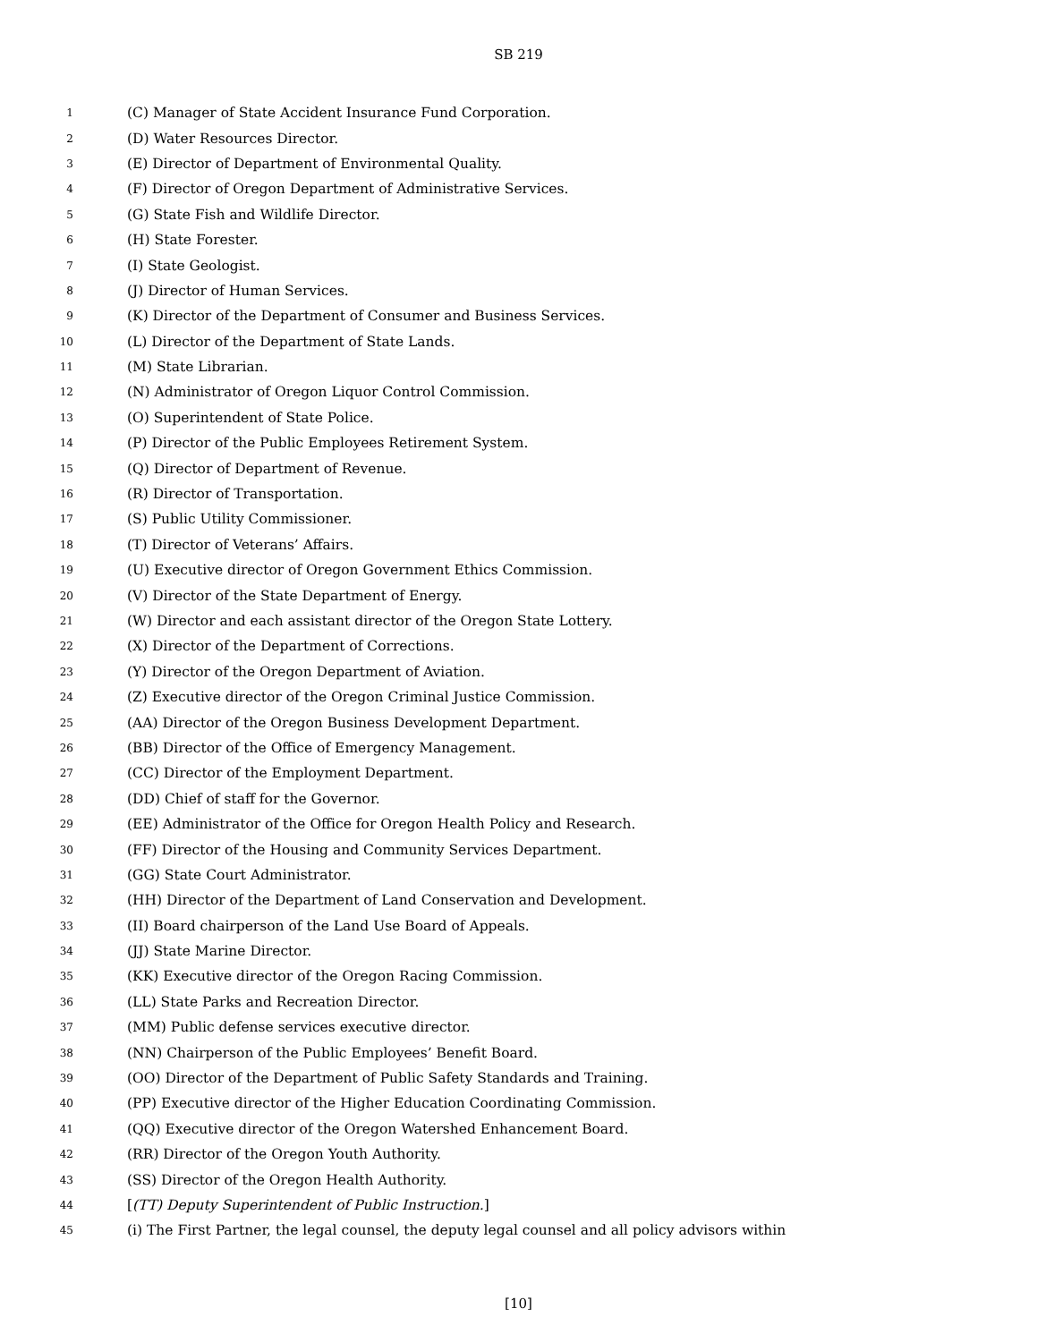SB 219
1 (C) Manager of State Accident Insurance Fund Corporation.
2 (D) Water Resources Director.
3 (E) Director of Department of Environmental Quality.
4 (F) Director of Oregon Department of Administrative Services.
5 (G) State Fish and Wildlife Director.
6 (H) State Forester.
7 (I) State Geologist.
8 (J) Director of Human Services.
9 (K) Director of the Department of Consumer and Business Services.
10 (L) Director of the Department of State Lands.
11 (M) State Librarian.
12 (N) Administrator of Oregon Liquor Control Commission.
13 (O) Superintendent of State Police.
14 (P) Director of the Public Employees Retirement System.
15 (Q) Director of Department of Revenue.
16 (R) Director of Transportation.
17 (S) Public Utility Commissioner.
18 (T) Director of Veterans’ Affairs.
19 (U) Executive director of Oregon Government Ethics Commission.
20 (V) Director of the State Department of Energy.
21 (W) Director and each assistant director of the Oregon State Lottery.
22 (X) Director of the Department of Corrections.
23 (Y) Director of the Oregon Department of Aviation.
24 (Z) Executive director of the Oregon Criminal Justice Commission.
25 (AA) Director of the Oregon Business Development Department.
26 (BB) Director of the Office of Emergency Management.
27 (CC) Director of the Employment Department.
28 (DD) Chief of staff for the Governor.
29 (EE) Administrator of the Office for Oregon Health Policy and Research.
30 (FF) Director of the Housing and Community Services Department.
31 (GG) State Court Administrator.
32 (HH) Director of the Department of Land Conservation and Development.
33 (II) Board chairperson of the Land Use Board of Appeals.
34 (JJ) State Marine Director.
35 (KK) Executive director of the Oregon Racing Commission.
36 (LL) State Parks and Recreation Director.
37 (MM) Public defense services executive director.
38 (NN) Chairperson of the Public Employees’ Benefit Board.
39 (OO) Director of the Department of Public Safety Standards and Training.
40 (PP) Executive director of the Higher Education Coordinating Commission.
41 (QQ) Executive director of the Oregon Watershed Enhancement Board.
42 (RR) Director of the Oregon Youth Authority.
43 (SS) Director of the Oregon Health Authority.
44 [(TT) Deputy Superintendent of Public Instruction.]
45 (i) The First Partner, the legal counsel, the deputy legal counsel and all policy advisors within
[10]